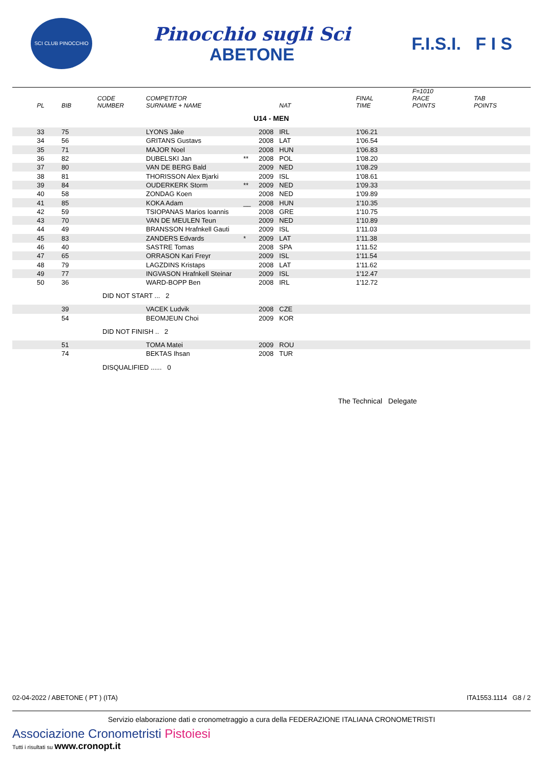SCI CLUB PINOCCHIO
Pinocchio sugli Sci
ABETONE
F.I.S.I. F I S
| PL | BIB | CODE NUMBER | COMPETITOR SURNAME + NAME | | | NAT | FINAL TIME | F=1010 RACE POINTS | TAB POINTS |
| --- | --- | --- | --- | --- | --- | --- | --- | --- | --- |
| U14 - MEN | | | | | | | | | |
| 33 | 75 | | LYONS Jake | | 2008 | IRL | 1'06.21 | | |
| 34 | 56 | | GRITANS Gustavs | | 2008 | LAT | 1'06.54 | | |
| 35 | 71 | | MAJOR Noel | | 2008 | HUN | 1'06.83 | | |
| 36 | 82 | | DUBELSKI Jan | ** | 2008 | POL | 1'08.20 | | |
| 37 | 80 | | VAN DE BERG Bald | | 2009 | NED | 1'08.29 | | |
| 38 | 81 | | THORISSON Alex Bjarki | | 2009 | ISL | 1'08.61 | | |
| 39 | 84 | | OUDERKERK Storm | ** | 2009 | NED | 1'09.33 | | |
| 40 | 58 | | ZONDAG Koen | | 2008 | NED | 1'09.89 | | |
| 41 | 85 | | KOKA Adam | __ | 2008 | HUN | 1'10.35 | | |
| 42 | 59 | | TSIOPANAS Marios Ioannis | | 2008 | GRE | 1'10.75 | | |
| 43 | 70 | | VAN DE MEULEN Teun | | 2009 | NED | 1'10.89 | | |
| 44 | 49 | | BRANSSON Hrafnkell Gauti | | 2009 | ISL | 1'11.03 | | |
| 45 | 83 | | ZANDERS Edvards | * | 2009 | LAT | 1'11.38 | | |
| 46 | 40 | | SASTRE Tomas | | 2008 | SPA | 1'11.52 | | |
| 47 | 65 | | ORRASON Kari Freyr | | 2009 | ISL | 1'11.54 | | |
| 48 | 79 | | LAGZDINS Kristaps | | 2008 | LAT | 1'11.62 | | |
| 49 | 77 | | INGVASON Hrafnkell Steinar | | 2009 | ISL | 1'12.47 | | |
| 50 | 36 | | WARD-BOPP Ben | | 2008 | IRL | 1'12.72 | | |
| | DID NOT START ... 2 | | | | | | | | |
| | 39 | | VACEK Ludvik | | 2008 | CZE | | | |
| | 54 | | BEOMJEUN Choi | | 2009 | KOR | | | |
| | DID NOT FINISH .. 2 | | | | | | | | |
| | 51 | | TOMA Matei | | 2009 | ROU | | | |
| | 74 | | BEKTAS Ihsan | | 2008 | TUR | | | |
| | DISQUALIFIED ...... 0 | | | | | | | | |
The Technical Delegate
02-04-2022 / ABETONE ( PT ) (ITA) ITA1553.1114 G8 / 2
Servizio elaborazione dati e cronometraggio a cura della FEDERAZIONE ITALIANA CRONOMETRISTI
Associazione Cronometristi Pistoiesi
Tutti i risultati su www.cronopt.it